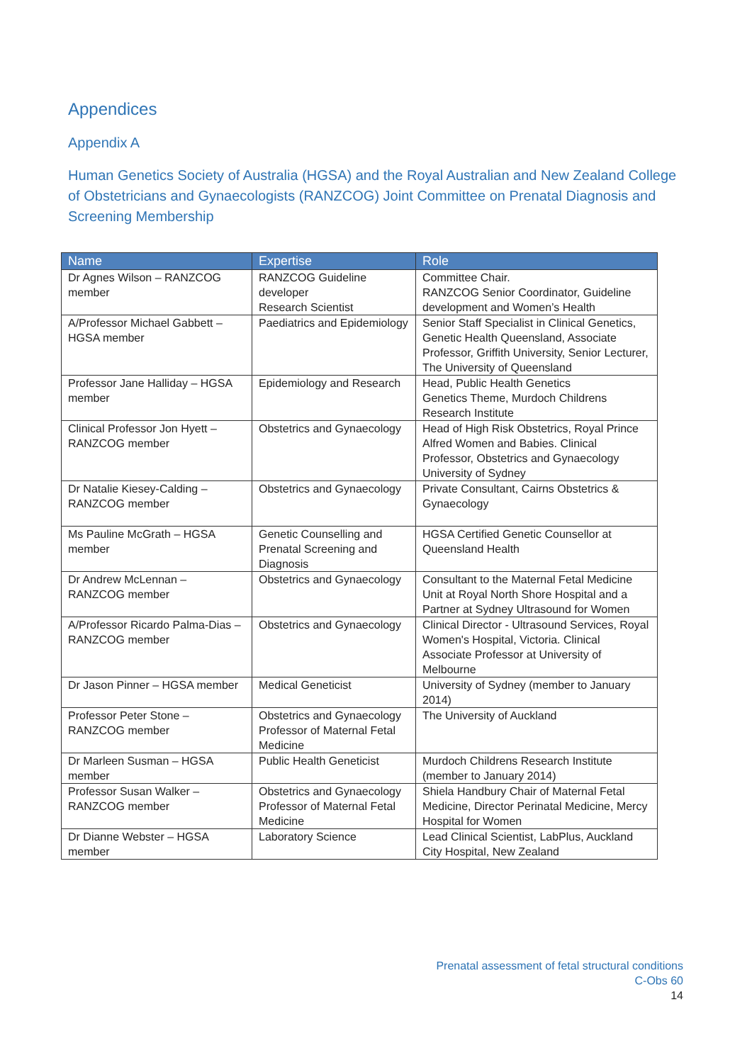Appendices
Appendix A
Human Genetics Society of Australia (HGSA) and the Royal Australian and New Zealand College of Obstetricians and Gynaecologists (RANZCOG) Joint Committee on Prenatal Diagnosis and Screening Membership
| Name | Expertise | Role |
| --- | --- | --- |
| Dr Agnes Wilson – RANZCOG member | RANZCOG Guideline developer Research Scientist | Committee Chair. RANZCOG Senior Coordinator, Guideline development and Women’s Health |
| A/Professor Michael Gabbett – HGSA member | Paediatrics and Epidemiology | Senior Staff Specialist in Clinical Genetics, Genetic Health Queensland, Associate Professor, Griffith University, Senior Lecturer, The University of Queensland |
| Professor Jane Halliday – HGSA member | Epidemiology and Research | Head, Public Health Genetics Genetics Theme, Murdoch Childrens Research Institute |
| Clinical Professor Jon Hyett – RANZCOG member | Obstetrics and Gynaecology | Head of High Risk Obstetrics, Royal Prince Alfred Women and Babies. Clinical Professor, Obstetrics and Gynaecology University of Sydney |
| Dr Natalie Kiesey-Calding – RANZCOG member | Obstetrics and Gynaecology | Private Consultant, Cairns Obstetrics & Gynaecology |
| Ms Pauline McGrath – HGSA member | Genetic Counselling and Prenatal Screening and Diagnosis | HGSA Certified Genetic Counsellor at Queensland Health |
| Dr Andrew McLennan – RANZCOG member | Obstetrics and Gynaecology | Consultant to the Maternal Fetal Medicine Unit at Royal North Shore Hospital and a Partner at Sydney Ultrasound for Women |
| A/Professor Ricardo Palma-Dias – RANZCOG member | Obstetrics and Gynaecology | Clinical Director - Ultrasound Services, Royal Women's Hospital, Victoria. Clinical Associate Professor at University of Melbourne |
| Dr Jason Pinner – HGSA member | Medical Geneticist | University of Sydney (member to January 2014) |
| Professor Peter Stone – RANZCOG member | Obstetrics and Gynaecology Professor of Maternal Fetal Medicine | The University of Auckland |
| Dr Marleen Susman – HGSA member | Public Health Geneticist | Murdoch Childrens Research Institute (member to January 2014) |
| Professor Susan Walker – RANZCOG member | Obstetrics and Gynaecology Professor of Maternal Fetal Medicine | Shiela Handbury Chair of Maternal Fetal Medicine, Director Perinatal Medicine, Mercy Hospital for Women |
| Dr Dianne Webster – HGSA member | Laboratory Science | Lead Clinical Scientist, LabPlus, Auckland City Hospital, New Zealand |
Prenatal assessment of fetal structural conditions
C-Obs 60
14